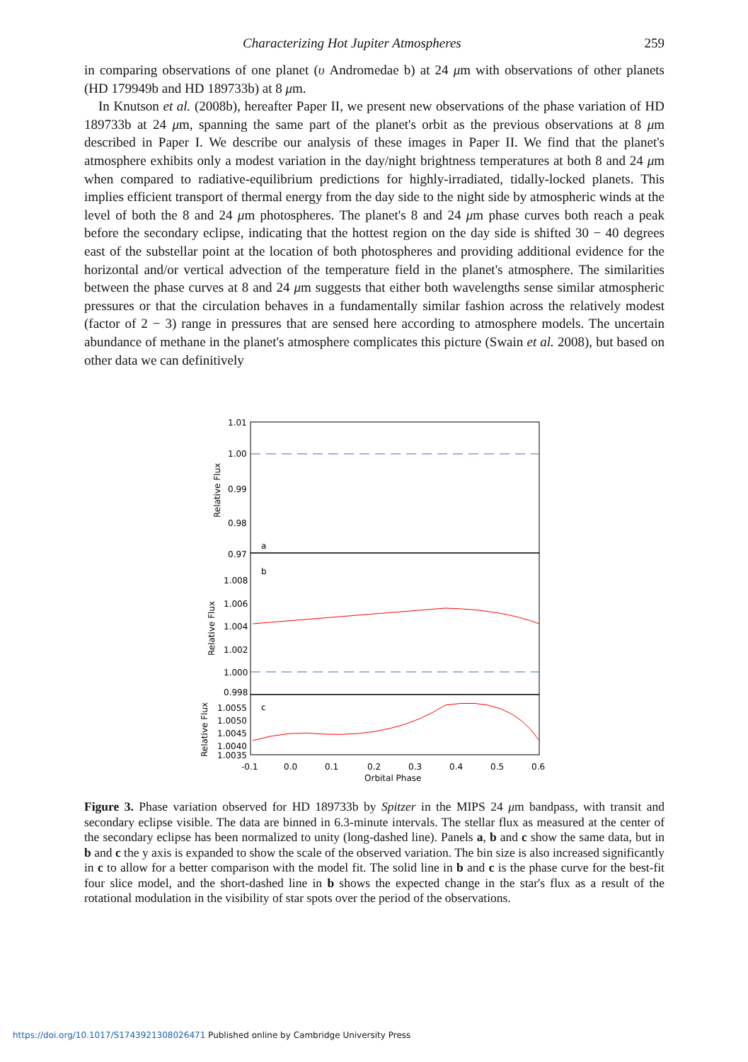Characterizing Hot Jupiter Atmospheres 259
in comparing observations of one planet (υ Andromedae b) at 24 μm with observations of other planets (HD 179949b and HD 189733b) at 8 μm.
In Knutson et al. (2008b), hereafter Paper II, we present new observations of the phase variation of HD 189733b at 24 μm, spanning the same part of the planet's orbit as the previous observations at 8 μm described in Paper I. We describe our analysis of these images in Paper II. We find that the planet's atmosphere exhibits only a modest variation in the day/night brightness temperatures at both 8 and 24 μm when compared to radiative-equilibrium predictions for highly-irradiated, tidally-locked planets. This implies efficient transport of thermal energy from the day side to the night side by atmospheric winds at the level of both the 8 and 24 μm photospheres. The planet's 8 and 24 μm phase curves both reach a peak before the secondary eclipse, indicating that the hottest region on the day side is shifted 30 − 40 degrees east of the substellar point at the location of both photospheres and providing additional evidence for the horizontal and/or vertical advection of the temperature field in the planet's atmosphere. The similarities between the phase curves at 8 and 24 μm suggests that either both wavelengths sense similar atmospheric pressures or that the circulation behaves in a fundamentally similar fashion across the relatively modest (factor of 2 − 3) range in pressures that are sensed here according to atmosphere models. The uncertain abundance of methane in the planet's atmosphere complicates this picture (Swain et al. 2008), but based on other data we can definitively
1.01
1.00
0.99
0.98
0.97
1.008
1.006
1.004
1.002
1.000
0.998
1.0055
1.0050
1.0045
1.0040
1.0035
a
b
c
-0.1
0.0
0.1
0.2
0.3
0.4
0.5
0.6
Orbital Phase
Relative Flux
Relative Flux
Relative Flux
Figure 3. Phase variation observed for HD 189733b by Spitzer in the MIPS 24 μm bandpass, with transit and secondary eclipse visible. The data are binned in 6.3-minute intervals. The stellar flux as measured at the center of the secondary eclipse has been normalized to unity (long-dashed line). Panels a, b and c show the same data, but in b and c the y axis is expanded to show the scale of the observed variation. The bin size is also increased significantly in c to allow for a better comparison with the model fit. The solid line in b and c is the phase curve for the best-fit four slice model, and the short-dashed line in b shows the expected change in the star's flux as a result of the rotational modulation in the visibility of star spots over the period of the observations.
https://doi.org/10.1017/S1743921308026471 Published online by Cambridge University Press